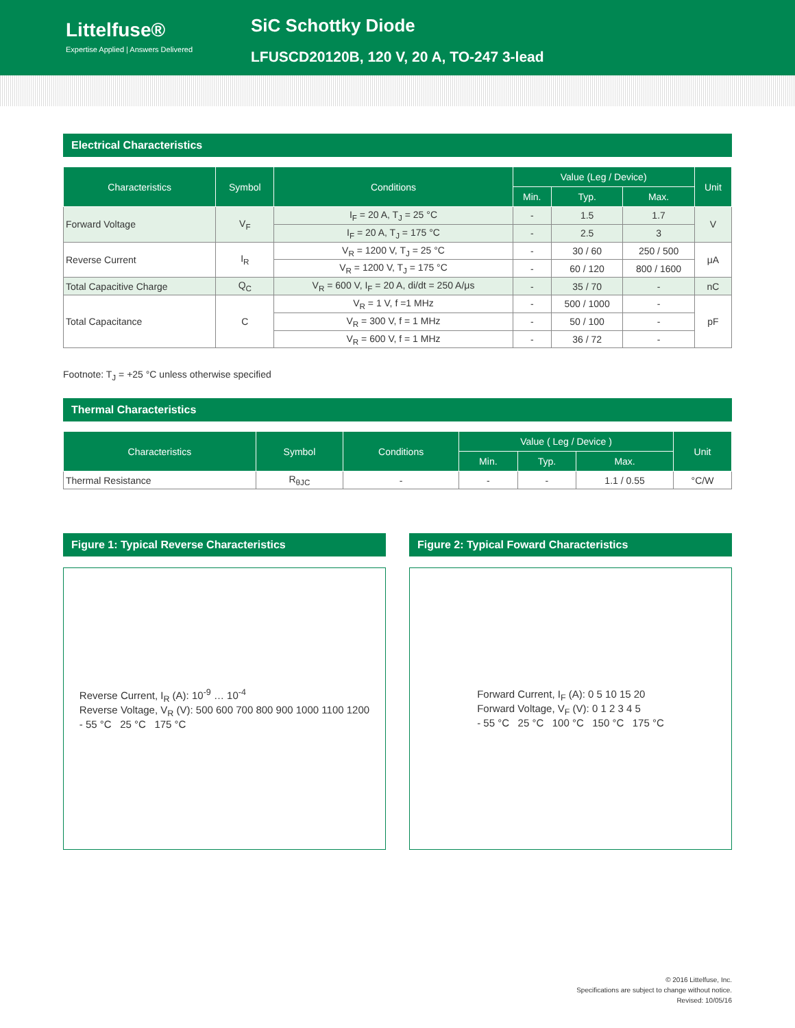Littelfuse®
Expertise Applied | Answers Delivered
SiC Schottky Diode
LFUSCD20120B, 120 V, 20 A, TO-247 3-lead
Electrical Characteristics
| Characteristics | Symbol | Conditions | Value (Leg / Device) | | | Unit |
| --- | --- | --- | --- | --- | --- | --- |
| | | | Min. | Typ. | Max. | |
| Forward Voltage | V<sub>F</sub> | I<sub>F</sub> = 20 A, T<sub>J</sub> = 25 °C | - | 1.5 | 1.7 | V |
| | | I<sub>F</sub> = 20 A, T<sub>J</sub> = 175 °C | - | 2.5 | 3 | |
| Reverse Current | I<sub>R</sub> | V<sub>R</sub> = 1200 V, T<sub>J</sub> = 25 °C | - | 30 / 60 | 250 / 500 | μA |
| | | V<sub>R</sub> = 1200 V, T<sub>J</sub> = 175 °C | - | 60 / 120 | 800 / 1600 | |
| Total Capacitive Charge | Q<sub>C</sub> | V<sub>R</sub> = 600 V, I<sub>F</sub> = 20 A, di/dt = 250 A/μs | - | 35 / 70 | - | nC |
| Total Capacitance | C | V<sub>R</sub> = 1 V, f =1 MHz | - | 500 / 1000 | - | pF |
| | | V<sub>R</sub> = 300 V, f = 1 MHz | - | 50 / 100 | - | |
| | | V<sub>R</sub> = 600 V, f = 1 MHz | - | 36 / 72 | - | |
Footnote: T<sub>J</sub> = +25 °C unless otherwise specified
Thermal Characteristics
| Characteristics | Symbol | Conditions | Value ( Leg / Device ) | | | Unit |
| --- | --- | --- | --- | --- | --- | --- |
| | | | Min. | Typ. | Max. | |
| Thermal Resistance | R<sub>θJC</sub> | - | - | - | 1.1 / 0.55 | °C/W |
Figure 1: Typical Reverse Characteristics
Reverse Current, I<sub>R</sub> (A): 10<sup>-9</sup> … 10<sup>-4</sup>
Reverse Voltage, V<sub>R</sub> (V): 500 600 700 800 900 1000 1100 1200
- 55 °C 25 °C 175 °C
Figure 2: Typical Foward Characteristics
Forward Current, I<sub>F</sub> (A): 0 5 10 15 20
Forward Voltage, V<sub>F</sub> (V): 0 1 2 3 4 5
- 55 °C 25 °C 100 °C 150 °C 175 °C
© 2016 Littelfuse, Inc.
Specifications are subject to change without notice.
Revised: 10/05/16